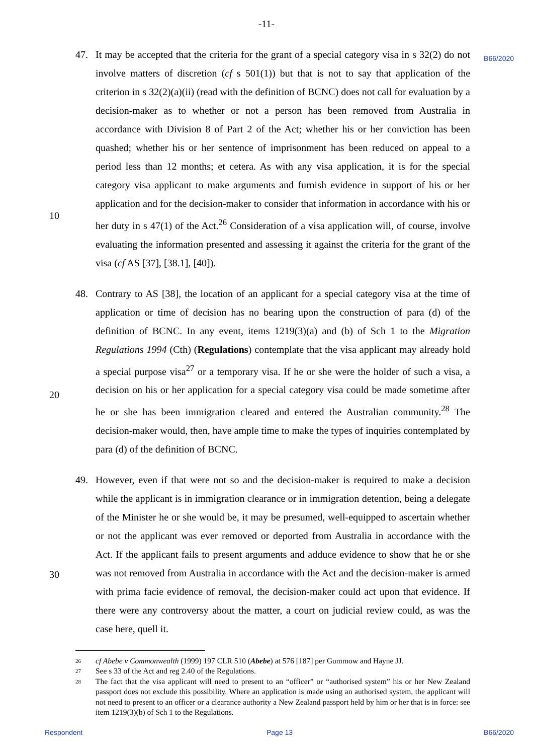-11-
B66/2020
47. It may be accepted that the criteria for the grant of a special category visa in s 32(2) do not involve matters of discretion (cf s 501(1)) but that is not to say that application of the criterion in s 32(2)(a)(ii) (read with the definition of BCNC) does not call for evaluation by a decision-maker as to whether or not a person has been removed from Australia in accordance with Division 8 of Part 2 of the Act; whether his or her conviction has been quashed; whether his or her sentence of imprisonment has been reduced on appeal to a period less than 12 months; et cetera. As with any visa application, it is for the special category visa applicant to make arguments and furnish
10
evidence in support of his or her application and for the decision-maker to consider that information in accordance with his or her duty in s 47(1) of the Act.<sup>26</sup> Consideration of a visa application will, of course, involve evaluating the information presented and assessing it against the criteria for the grant of the visa (cf AS [37], [38.1], [40]).
48. Contrary to AS [38], the location of an applicant for a special category visa at the time of application or time of decision has no bearing upon the construction of para (d) of the definition of BCNC. In any event, items 1219(3)(a) and (b) of Sch 1 to the Migration Regulations 1994 (Cth) (Regulations) contemplate that the visa applicant may already hold a special purpose visa<sup>27</sup> or a temporary visa. If he or she were the holder of such a
20
visa, a decision on his or her application for a special category visa could be made sometime after he or she has been immigration cleared and entered the Australian community.<sup>28</sup> The decision-maker would, then, have ample time to make the types of inquiries contemplated by para (d) of the definition of BCNC.
49. However, even if that were not so and the decision-maker is required to make a decision while the applicant is in immigration clearance or in immigration detention, being a delegate of the Minister he or she would be, it may be presumed, well-equipped to ascertain whether or not the applicant was ever removed or deported from Australia in accordance with the Act. If the applicant fails to present arguments and adduce evidence
30
to show that he or she was not removed from Australia in accordance with the Act and the decision-maker is armed with prima facie evidence of removal, the decision-maker could act upon that evidence. If there were any controversy about the matter, a court on judicial review could, as was the case here, quell it.
26
cf Abebe v Commonwealth (1999) 197 CLR 510 (Abebe) at 576 [187] per Gummow and Hayne JJ.
27
See s 33 of the Act and reg 2.40 of the Regulations.
28
The fact that the visa applicant will need to present to an “officer” or “authorised system” his or her New Zealand passport does not exclude this possibility. Where an application is made using an authorised system, the applicant will not need to present to an officer or a clearance authority a New Zealand passport held by him or her that is in force: see item 1219(3)(b) of Sch 1 to the Regulations.
Respondent Page 13 B66/2020